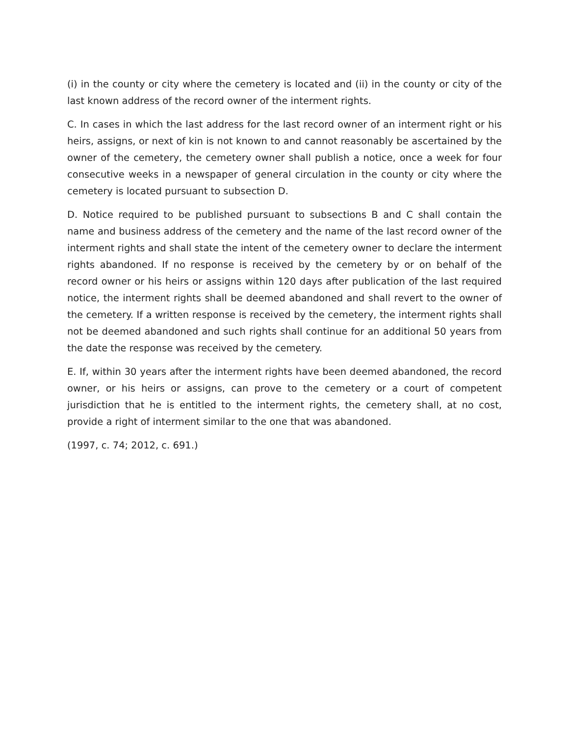(i) in the county or city where the cemetery is located and (ii) in the county or city of the last known address of the record owner of the interment rights.
C. In cases in which the last address for the last record owner of an interment right or his heirs, assigns, or next of kin is not known to and cannot reasonably be ascertained by the owner of the cemetery, the cemetery owner shall publish a notice, once a week for four consecutive weeks in a newspaper of general circulation in the county or city where the cemetery is located pursuant to subsection D.
D. Notice required to be published pursuant to subsections B and C shall contain the name and business address of the cemetery and the name of the last record owner of the interment rights and shall state the intent of the cemetery owner to declare the interment rights abandoned. If no response is received by the cemetery by or on behalf of the record owner or his heirs or assigns within 120 days after publication of the last required notice, the interment rights shall be deemed abandoned and shall revert to the owner of the cemetery. If a written response is received by the cemetery, the interment rights shall not be deemed abandoned and such rights shall continue for an additional 50 years from the date the response was received by the cemetery.
E. If, within 30 years after the interment rights have been deemed abandoned, the record owner, or his heirs or assigns, can prove to the cemetery or a court of competent jurisdiction that he is entitled to the interment rights, the cemetery shall, at no cost, provide a right of interment similar to the one that was abandoned.
(1997, c. 74; 2012, c. 691.)